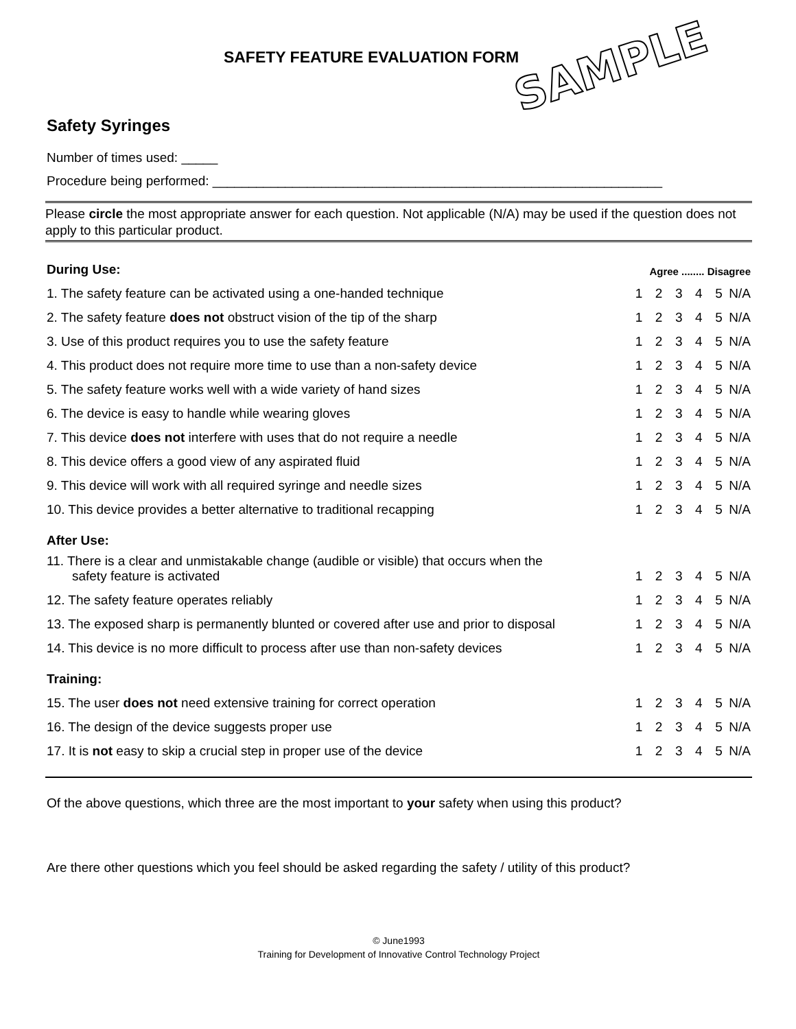SAFETY FEATURE EVALUATION FORM
SAMPLE
Safety Syringes
Number of times used: _____
Procedure being performed: ______________________________________________________________
Please circle the most appropriate answer for each question. Not applicable (N/A) may be used if the question does not apply to this particular product.
| During Use: | Agree ........ Disagree | | | | | |
| 1. The safety feature can be activated using a one-handed technique | 1 | 2 | 3 | 4 | 5 | N/A |
| 2. The safety feature does not obstruct vision of the tip of the sharp | 1 | 2 | 3 | 4 | 5 | N/A |
| 3. Use of this product requires you to use the safety feature | 1 | 2 | 3 | 4 | 5 | N/A |
| 4. This product does not require more time to use than a non-safety device | 1 | 2 | 3 | 4 | 5 | N/A |
| 5. The safety feature works well with a wide variety of hand sizes | 1 | 2 | 3 | 4 | 5 | N/A |
| 6. The device is easy to handle while wearing gloves | 1 | 2 | 3 | 4 | 5 | N/A |
| 7. This device does not interfere with uses that do not require a needle | 1 | 2 | 3 | 4 | 5 | N/A |
| 8. This device offers a good view of any aspirated fluid | 1 | 2 | 3 | 4 | 5 | N/A |
| 9. This device will work with all required syringe and needle sizes | 1 | 2 | 3 | 4 | 5 | N/A |
| 10. This device provides a better alternative to traditional recapping | 1 | 2 | 3 | 4 | 5 | N/A |
| After Use: | | | | | | |
| 11. There is a clear and unmistakable change (audible or visible) that occurs when the safety feature is activated | 1 | 2 | 3 | 4 | 5 | N/A |
| 12. The safety feature operates reliably | 1 | 2 | 3 | 4 | 5 | N/A |
| 13. The exposed sharp is permanently blunted or covered after use and prior to disposal | 1 | 2 | 3 | 4 | 5 | N/A |
| 14. This device is no more difficult to process after use than non-safety devices | 1 | 2 | 3 | 4 | 5 | N/A |
| Training: | | | | | | |
| 15. The user does not need extensive training for correct operation | 1 | 2 | 3 | 4 | 5 | N/A |
| 16. The design of the device suggests proper use | 1 | 2 | 3 | 4 | 5 | N/A |
| 17. It is not easy to skip a crucial step in proper use of the device | 1 | 2 | 3 | 4 | 5 | N/A |
Of the above questions, which three are the most important to your safety when using this product?
Are there other questions which you feel should be asked regarding the safety / utility of this product?
© June1993
Training for Development of Innovative Control Technology Project